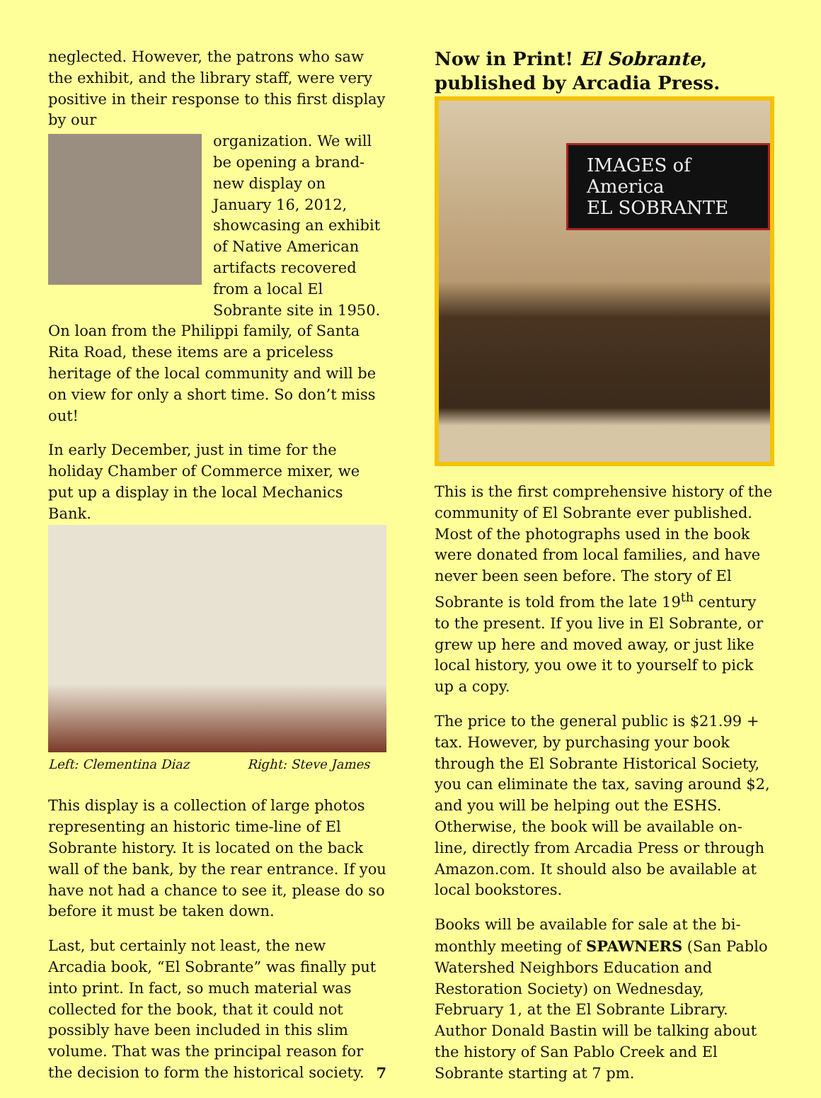neglected. However, the patrons who saw the exhibit, and the library staff, were very positive in their response to this first display by our
organization. We will be opening a brand-new display on January 16, 2012, showcasing an exhibit of Native American artifacts recovered from a local El Sobrante site in 1950.
On loan from the Philippi family, of Santa Rita Road, these items are a priceless heritage of the local community and will be on view for only a short time. So don’t miss out!
In early December, just in time for the holiday Chamber of Commerce mixer, we put up a display in the local Mechanics Bank.
Left: Clementina Diaz Right: Steve James
This display is a collection of large photos representing an historic time-line of El Sobrante history. It is located on the back wall of the bank, by the rear entrance. If you have not had a chance to see it, please do so before it must be taken down.
Last, but certainly not least, the new Arcadia book, “El Sobrante” was finally put into print. In fact, so much material was collected for the book, that it could not possibly have been included in this slim volume. That was the principal reason for the decision to form the historical society. 7
Now in Print! El Sobrante, published by Arcadia Press.
IMAGES of America
EL SOBRANTE
This is the first comprehensive history of the community of El Sobrante ever published. Most of the photographs used in the book were donated from local families, and have never been seen before. The story of El Sobrante is told from the late 19<sup>th</sup> century to the present. If you live in El Sobrante, or grew up here and moved away, or just like local history, you owe it to yourself to pick up a copy.
The price to the general public is $21.99 + tax. However, by purchasing your book through the El Sobrante Historical Society, you can eliminate the tax, saving around $2, and you will be helping out the ESHS. Otherwise, the book will be available on-line, directly from Arcadia Press or through Amazon.com. It should also be available at local bookstores.
Books will be available for sale at the bi-monthly meeting of SPAWNERS (San Pablo Watershed Neighbors Education and Restoration Society) on Wednesday, February 1, at the El Sobrante Library. Author Donald Bastin will be talking about the history of San Pablo Creek and El Sobrante starting at 7 pm.